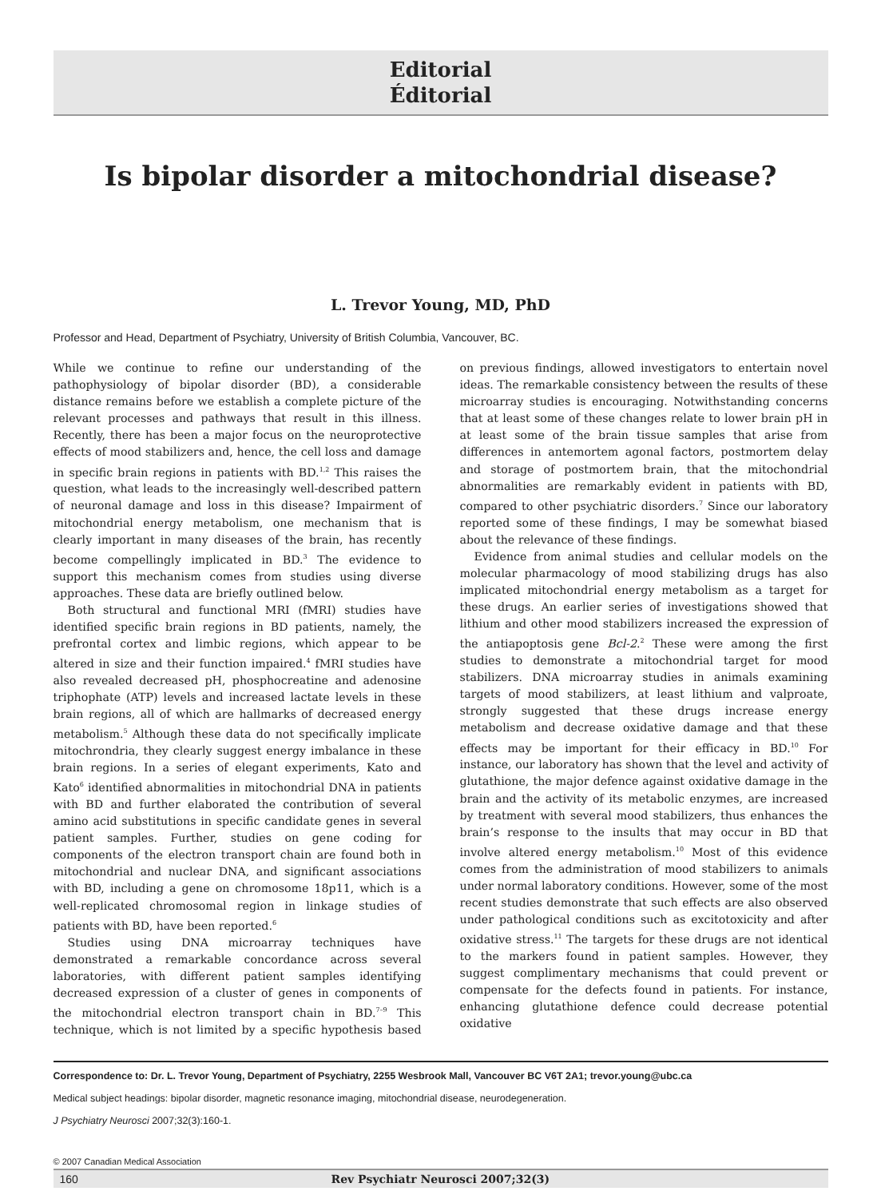Editorial
Éditorial
Is bipolar disorder a mitochondrial disease?
L. Trevor Young, MD, PhD
Professor and Head, Department of Psychiatry, University of British Columbia, Vancouver, BC.
While we continue to refine our understanding of the pathophysiology of bipolar disorder (BD), a considerable distance remains before we establish a complete picture of the relevant processes and pathways that result in this illness. Recently, there has been a major focus on the neuroprotective effects of mood stabilizers and, hence, the cell loss and damage in specific brain regions in patients with BD.<sup>1,2</sup> This raises the question, what leads to the increasingly well-described pattern of neuronal damage and loss in this disease? Impairment of mitochondrial energy metabolism, one mechanism that is clearly important in many diseases of the brain, has recently become compellingly implicated in BD.<sup>3</sup> The evidence to support this mechanism comes from studies using diverse approaches. These data are briefly outlined below.
Both structural and functional MRI (fMRI) studies have identified specific brain regions in BD patients, namely, the prefrontal cortex and limbic regions, which appear to be altered in size and their function impaired.<sup>4</sup> fMRI studies have also revealed decreased pH, phosphocreatine and adenosine triphophate (ATP) levels and increased lactate levels in these brain regions, all of which are hallmarks of decreased energy metabolism.<sup>5</sup> Although these data do not specifically implicate mitochrondria, they clearly suggest energy imbalance in these brain regions. In a series of elegant experiments, Kato and Kato<sup>6</sup> identified abnormalities in mitochondrial DNA in patients with BD and further elaborated the contribution of several amino acid substitutions in specific candidate genes in several patient samples. Further, studies on gene coding for components of the electron transport chain are found both in mitochondrial and nuclear DNA, and significant associations with BD, including a gene on chromosome 18p11, which is a well-replicated chromosomal region in linkage studies of patients with BD, have been reported.<sup>6</sup>
Studies using DNA microarray techniques have demonstrated a remarkable concordance across several laboratories, with different patient samples identifying decreased expression of a cluster of genes in components of the mitochondrial electron transport chain in BD.<sup>7–9</sup> This technique, which is not limited by a specific hypothesis based on previous findings, allowed investigators to entertain novel ideas. The remarkable consistency between the results of these microarray studies is encouraging. Notwithstanding concerns that at least some of these changes relate to lower brain pH in at least some of the brain tissue samples that arise from differences in antemortem agonal factors, postmortem delay and storage of postmortem brain, that the mitochondrial abnormalities are remarkably evident in patients with BD, compared to other psychiatric disorders.<sup>7</sup> Since our laboratory reported some of these findings, I may be somewhat biased about the relevance of these findings.
Evidence from animal studies and cellular models on the molecular pharmacology of mood stabilizing drugs has also implicated mitochondrial energy metabolism as a target for these drugs. An earlier series of investigations showed that lithium and other mood stabilizers increased the expression of the antiapoptosis gene Bcl-2.<sup>2</sup> These were among the first studies to demonstrate a mitochondrial target for mood stabilizers. DNA microarray studies in animals examining targets of mood stabilizers, at least lithium and valproate, strongly suggested that these drugs increase energy metabolism and decrease oxidative damage and that these effects may be important for their efficacy in BD.<sup>10</sup> For instance, our laboratory has shown that the level and activity of glutathione, the major defence against oxidative damage in the brain and the activity of its metabolic enzymes, are increased by treatment with several mood stabilizers, thus enhances the brain’s response to the insults that may occur in BD that involve altered energy metabolism.<sup>10</sup> Most of this evidence comes from the administration of mood stabilizers to animals under normal laboratory conditions. However, some of the most recent studies demonstrate that such effects are also observed under pathological conditions such as excitotoxicity and after oxidative stress.<sup>11</sup> The targets for these drugs are not identical to the markers found in patient samples. However, they suggest complimentary mechanisms that could prevent or compensate for the defects found in patients. For instance, enhancing glutathione defence could decrease potential oxidative
Correspondence to: Dr. L. Trevor Young, Department of Psychiatry, 2255 Wesbrook Mall, Vancouver BC V6T 2A1; trevor.young@ubc.ca
Medical subject headings: bipolar disorder, magnetic resonance imaging, mitochondrial disease, neurodegeneration.
J Psychiatry Neurosci 2007;32(3):160-1.
© 2007 Canadian Medical Association
160 Rev Psychiatr Neurosci 2007;32(3)